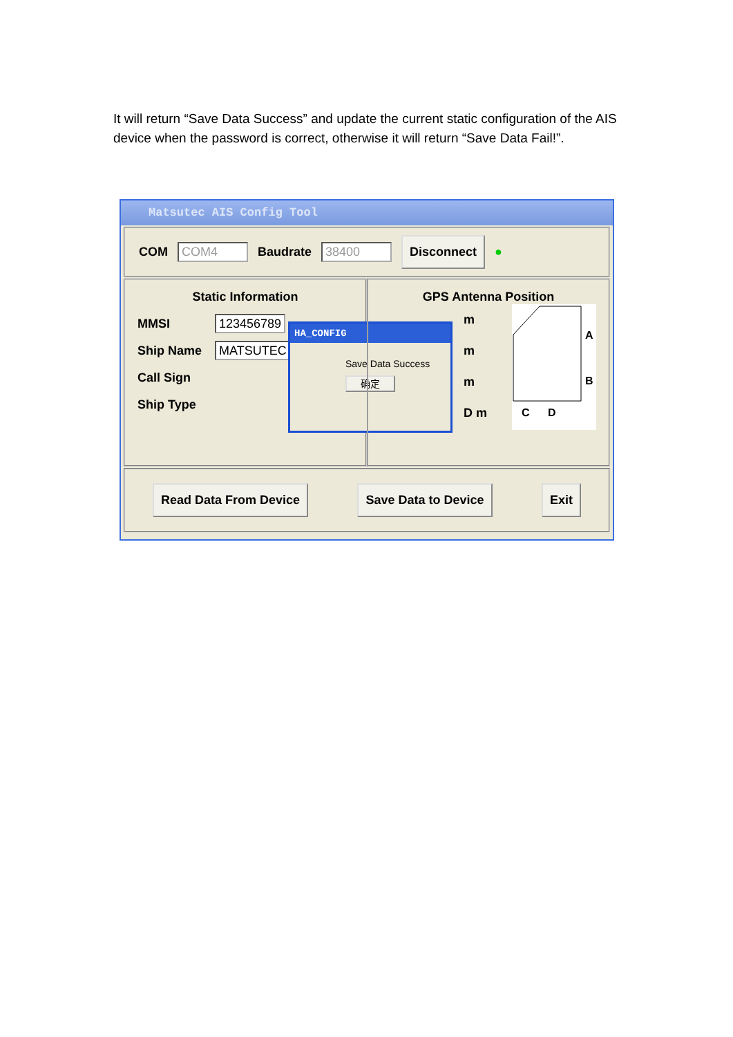It will return “Save Data Success” and update the current static configuration of the AIS device when the password is correct, otherwise it will return “Save Data Fail!”.
Matsutec AIS Config Tool
COM COM4 Baudrate 38400 Disconnect ●
Static Information
MMSI 123456789
Ship Name MATSUTEC
Call Sign
Ship Type
HA_CONFIG
Save Data Success
确定
GPS Antenna Position
m
m
m
D m
A
B
C
D
Read Data From Device Save Data to Device Exit